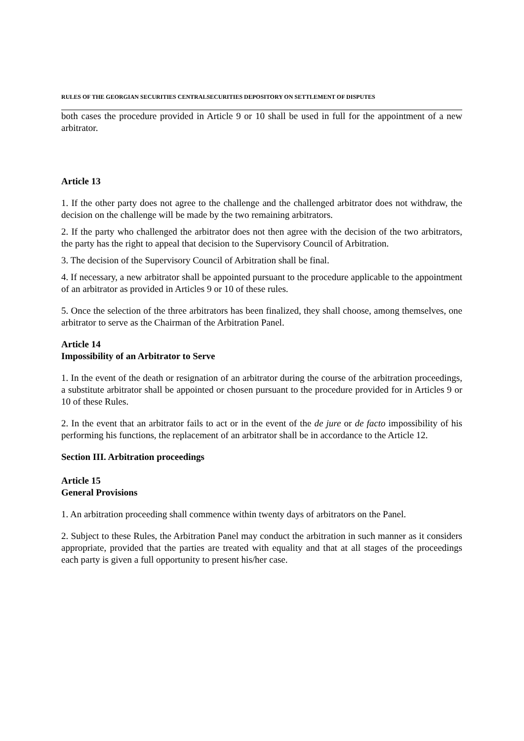RULES OF THE GEORGIAN SECURITIES CENTRALSECURITIES DEPOSITORY ON SETTLEMENT OF DISPUTES
both cases the procedure provided in Article 9 or 10 shall be used in full for the appointment of a new arbitrator.
Article 13
1. If the other party does not agree to the challenge and the challenged arbitrator does not withdraw, the decision on the challenge will be made by the two remaining arbitrators.
2. If the party who challenged the arbitrator does not then agree with the decision of the two arbitrators, the party has the right to appeal that decision to the Supervisory Council of Arbitration.
3. The decision of the Supervisory Council of Arbitration shall be final.
4. If necessary, a new arbitrator shall be appointed pursuant to the procedure applicable to the appointment of an arbitrator as provided in Articles 9 or 10 of these rules.
5. Once the selection of the three arbitrators has been finalized, they shall choose, among themselves, one arbitrator to serve as the Chairman of the Arbitration Panel.
Article 14
Impossibility of an Arbitrator to Serve
1. In the event of the death or resignation of an arbitrator during the course of the arbitration proceedings, a substitute arbitrator shall be appointed or chosen pursuant to the procedure provided for in Articles 9 or 10 of these Rules.
2. In the event that an arbitrator fails to act or in the event of the de jure or de facto impossibility of his performing his functions, the replacement of an arbitrator shall be in accordance to the Article 12.
Section III. Arbitration proceedings
Article 15
General Provisions
1. An arbitration proceeding shall commence within twenty days of arbitrators on the Panel.
2. Subject to these Rules, the Arbitration Panel may conduct the arbitration in such manner as it considers appropriate, provided that the parties are treated with equality and that at all stages of the proceedings each party is given a full opportunity to present his/her case.